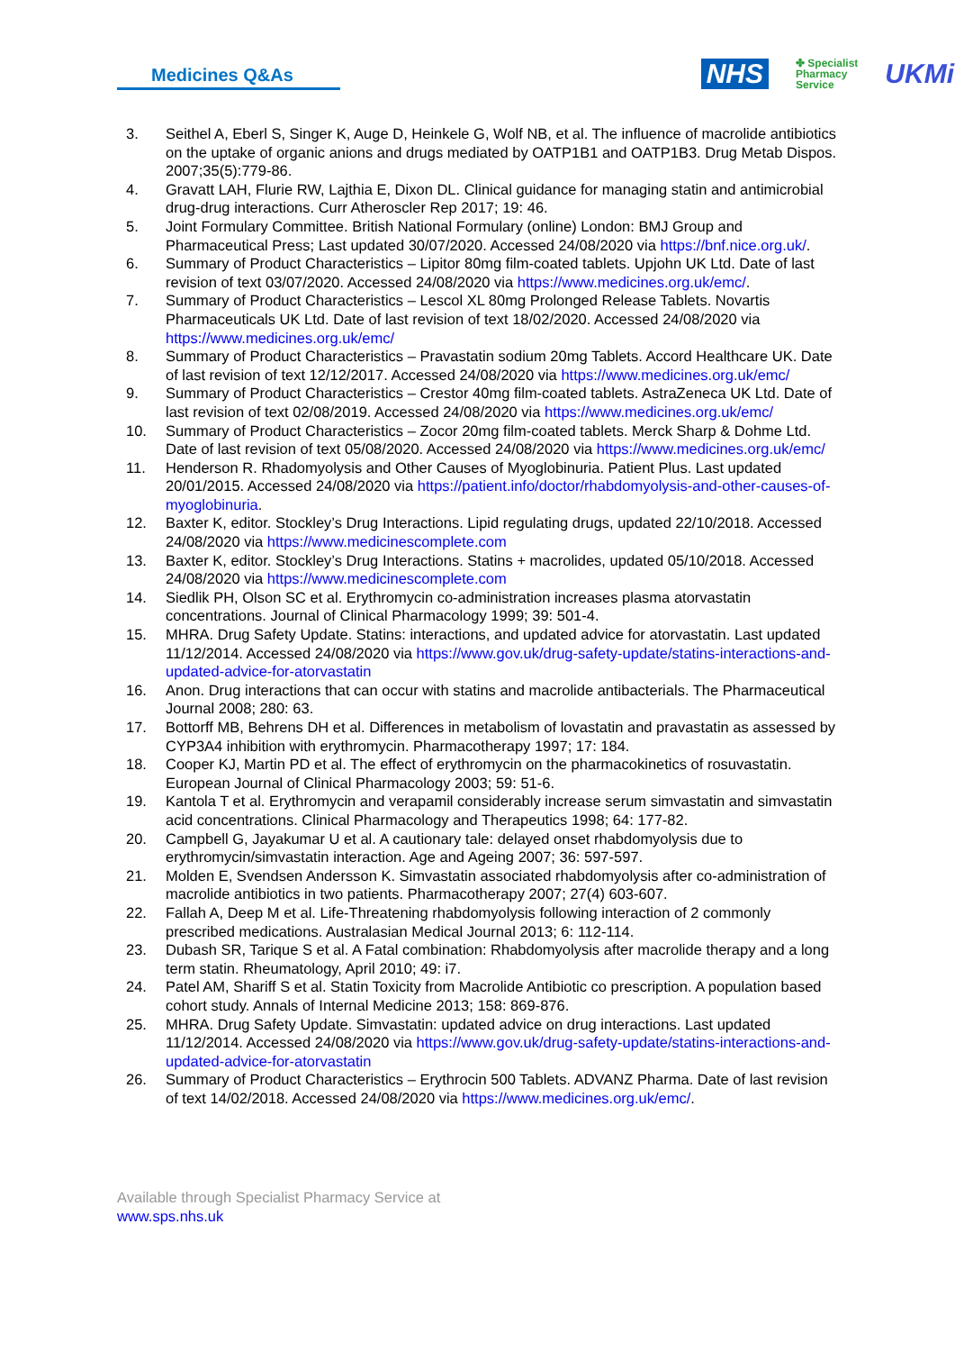Medicines Q&As
NHS ✤ Specialist
Pharmacy
Service UKMi
3. Seithel A, Eberl S, Singer K, Auge D, Heinkele G, Wolf NB, et al. The influence of macrolide antibiotics on the uptake of organic anions and drugs mediated by OATP1B1 and OATP1B3. Drug Metab Dispos. 2007;35(5):779-86.
4. Gravatt LAH, Flurie RW, Lajthia E, Dixon DL. Clinical guidance for managing statin and antimicrobial drug-drug interactions. Curr Atheroscler Rep 2017; 19: 46.
5. Joint Formulary Committee. British National Formulary (online) London: BMJ Group and Pharmaceutical Press; Last updated 30/07/2020. Accessed 24/08/2020 via https://bnf.nice.org.uk/.
6. Summary of Product Characteristics – Lipitor 80mg film-coated tablets. Upjohn UK Ltd. Date of last revision of text 03/07/2020. Accessed 24/08/2020 via https://www.medicines.org.uk/emc/.
7. Summary of Product Characteristics – Lescol XL 80mg Prolonged Release Tablets. Novartis Pharmaceuticals UK Ltd. Date of last revision of text 18/02/2020. Accessed 24/08/2020 via https://www.medicines.org.uk/emc/
8. Summary of Product Characteristics – Pravastatin sodium 20mg Tablets. Accord Healthcare UK. Date of last revision of text 12/12/2017. Accessed 24/08/2020 via https://www.medicines.org.uk/emc/
9. Summary of Product Characteristics – Crestor 40mg film-coated tablets. AstraZeneca UK Ltd. Date of last revision of text 02/08/2019. Accessed 24/08/2020 via https://www.medicines.org.uk/emc/
10. Summary of Product Characteristics – Zocor 20mg film-coated tablets. Merck Sharp & Dohme Ltd. Date of last revision of text 05/08/2020. Accessed 24/08/2020 via https://www.medicines.org.uk/emc/
11. Henderson R. Rhadomyolysis and Other Causes of Myoglobinuria. Patient Plus. Last updated 20/01/2015. Accessed 24/08/2020 via https://patient.info/doctor/rhabdomyolysis-and-other-causes-of-myoglobinuria.
12. Baxter K, editor. Stockley’s Drug Interactions. Lipid regulating drugs, updated 22/10/2018. Accessed 24/08/2020 via https://www.medicinescomplete.com
13. Baxter K, editor. Stockley’s Drug Interactions. Statins + macrolides, updated 05/10/2018. Accessed 24/08/2020 via https://www.medicinescomplete.com
14. Siedlik PH, Olson SC et al. Erythromycin co-administration increases plasma atorvastatin concentrations. Journal of Clinical Pharmacology 1999; 39: 501-4.
15. MHRA. Drug Safety Update. Statins: interactions, and updated advice for atorvastatin. Last updated 11/12/2014. Accessed 24/08/2020 via https://www.gov.uk/drug-safety-update/statins-interactions-and-updated-advice-for-atorvastatin
16. Anon. Drug interactions that can occur with statins and macrolide antibacterials. The Pharmaceutical Journal 2008; 280: 63.
17. Bottorff MB, Behrens DH et al. Differences in metabolism of lovastatin and pravastatin as assessed by CYP3A4 inhibition with erythromycin. Pharmacotherapy 1997; 17: 184.
18. Cooper KJ, Martin PD et al. The effect of erythromycin on the pharmacokinetics of rosuvastatin. European Journal of Clinical Pharmacology 2003; 59: 51-6.
19. Kantola T et al. Erythromycin and verapamil considerably increase serum simvastatin and simvastatin acid concentrations. Clinical Pharmacology and Therapeutics 1998; 64: 177-82.
20. Campbell G, Jayakumar U et al. A cautionary tale: delayed onset rhabdomyolysis due to erythromycin/simvastatin interaction. Age and Ageing 2007; 36: 597-597.
21. Molden E, Svendsen Andersson K. Simvastatin associated rhabdomyolysis after co-administration of macrolide antibiotics in two patients. Pharmacotherapy 2007; 27(4) 603-607.
22. Fallah A, Deep M et al. Life-Threatening rhabdomyolysis following interaction of 2 commonly prescribed medications. Australasian Medical Journal 2013; 6: 112-114.
23. Dubash SR, Tarique S et al. A Fatal combination: Rhabdomyolysis after macrolide therapy and a long term statin. Rheumatology, April 2010; 49: i7.
24. Patel AM, Shariff S et al. Statin Toxicity from Macrolide Antibiotic co prescription. A population based cohort study. Annals of Internal Medicine 2013; 158: 869-876.
25. MHRA. Drug Safety Update. Simvastatin: updated advice on drug interactions. Last updated 11/12/2014. Accessed 24/08/2020 via https://www.gov.uk/drug-safety-update/statins-interactions-and-updated-advice-for-atorvastatin
26. Summary of Product Characteristics – Erythrocin 500 Tablets. ADVANZ Pharma. Date of last revision of text 14/02/2018. Accessed 24/08/2020 via https://www.medicines.org.uk/emc/.
Available through Specialist Pharmacy Service at
www.sps.nhs.uk